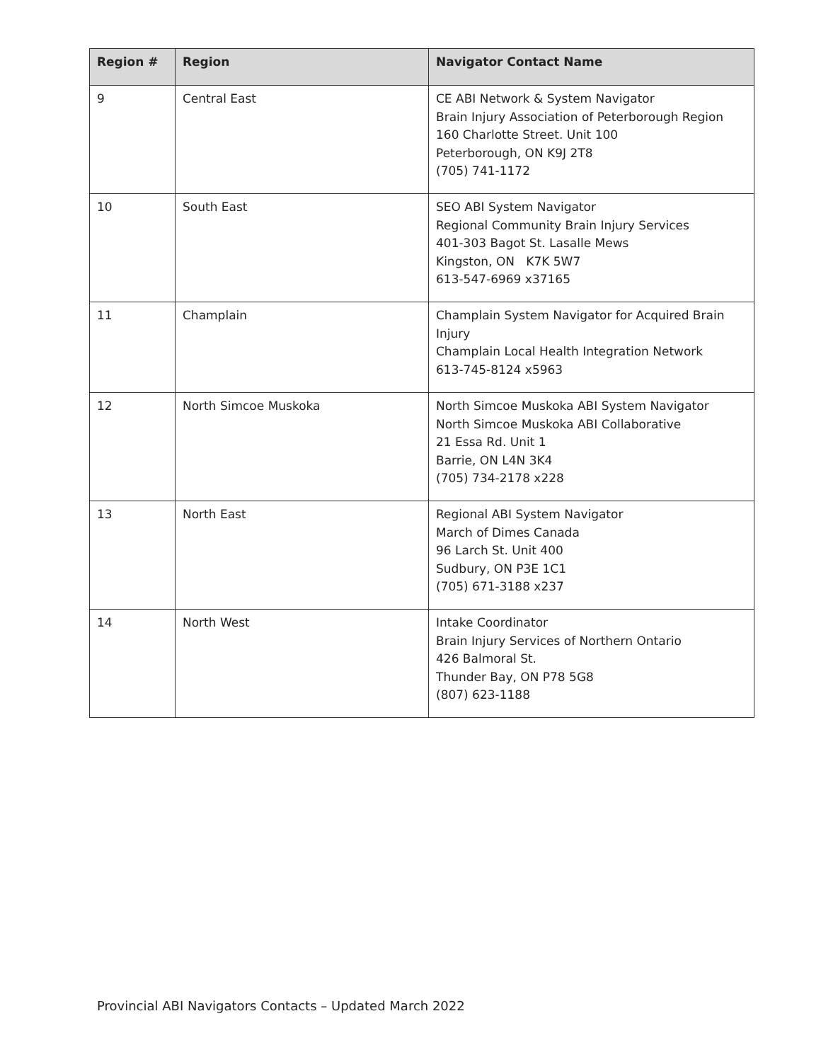| Region # | Region | Navigator Contact Name |
| --- | --- | --- |
| 9 | Central East | CE ABI Network & System Navigator Brain Injury Association of Peterborough Region 160 Charlotte Street. Unit 100 Peterborough, ON K9J 2T8 (705) 741-1172 |
| 10 | South East | SEO ABI System Navigator Regional Community Brain Injury Services 401-303 Bagot St. Lasalle Mews Kingston, ON K7K 5W7 613-547-6969 x37165 |
| 11 | Champlain | Champlain System Navigator for Acquired Brain Injury Champlain Local Health Integration Network 613-745-8124 x5963 |
| 12 | North Simcoe Muskoka | North Simcoe Muskoka ABI System Navigator North Simcoe Muskoka ABI Collaborative 21 Essa Rd. Unit 1 Barrie, ON L4N 3K4 (705) 734-2178 x228 |
| 13 | North East | Regional ABI System Navigator March of Dimes Canada 96 Larch St. Unit 400 Sudbury, ON P3E 1C1 (705) 671-3188 x237 |
| 14 | North West | Intake Coordinator Brain Injury Services of Northern Ontario 426 Balmoral St. Thunder Bay, ON P78 5G8 (807) 623-1188 |
Provincial ABI Navigators Contacts – Updated March 2022